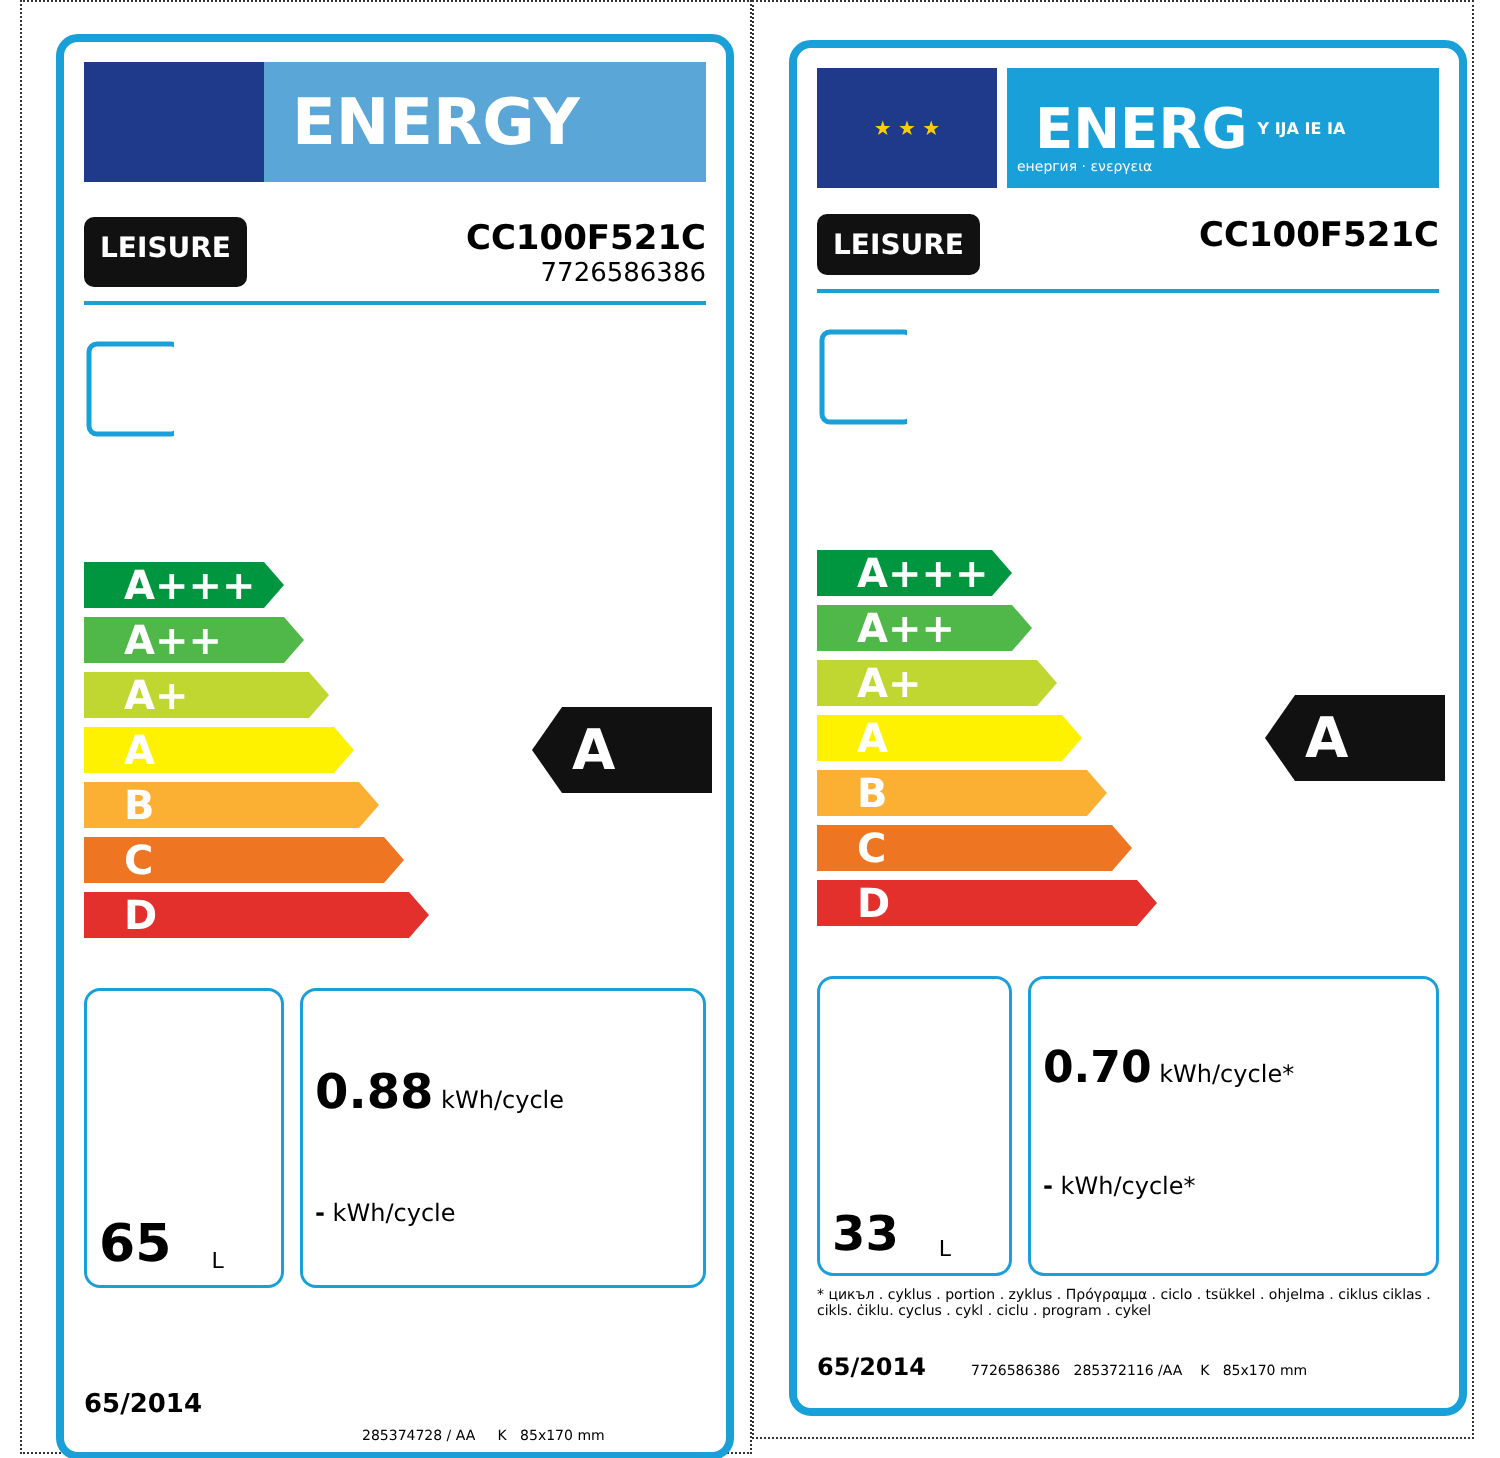ENERGY
LEISURE
CC100F521C
7726586386
A+++
A++
A+
A
B
C
D
A
65 L
0.88 kWh/cycle
- kWh/cycle
65/2014
285374728 / AA K 85x170 mm
★ ★ ★
ENERG Y IJA IE IA
енергия · ενεργεια
LEISURE
CC100F521C
A+++
A++
A+
A
B
C
D
A
33 L
0.70 kWh/cycle*
- kWh/cycle*
* цикъл . cyklus . portion . zyklus . Πρόγραμμα . ciclo . tsükkel . ohjelma . ciklus ciklas . cikls. ċiklu. cyclus . cykl . ciclu . program . cykel
65/2014 7726586386 285372116 /AA K 85x170 mm